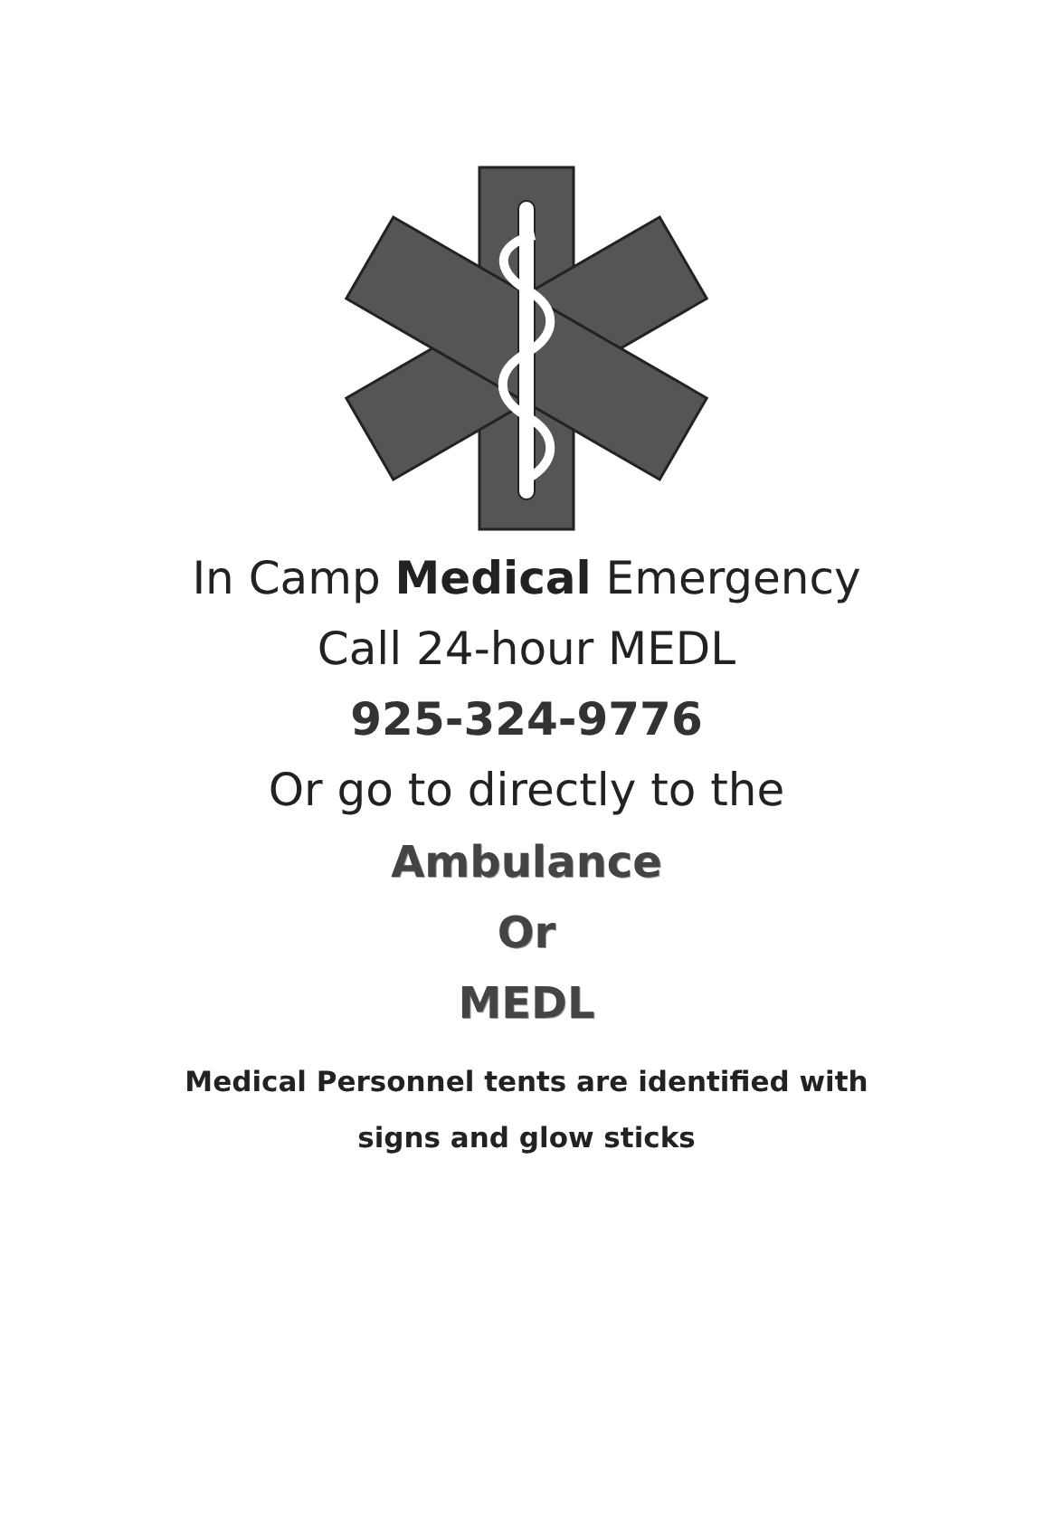In Camp Medical Emergency
Call 24-hour MEDL
925-324-9776
Or go to directly to the
Ambulance
Or
MEDL
Medical Personnel tents are identified with
signs and glow sticks